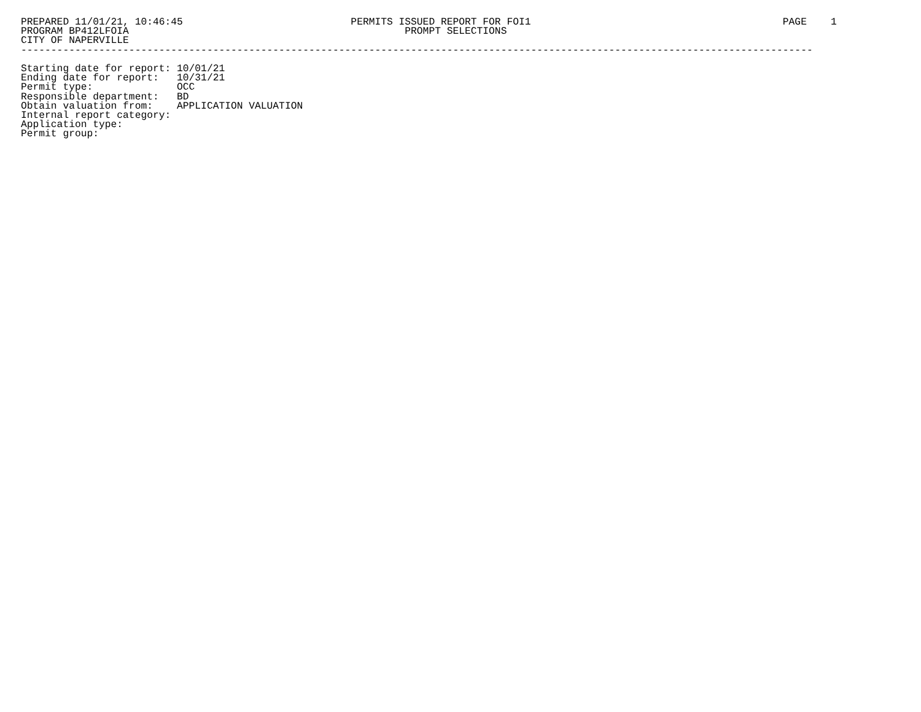PREPARED 11/01/21, 10:46:45                            PERMITS ISSUED REPORT FOR FOI1                                          PAGE    1
PROGRAM BP412LFOIA                                              PROMPT SELECTIONS
CITY OF NAPERVILLE
------------------------------------------------------------------------------------------------------------------------------------

Starting date for report: 10/01/21
Ending date for report:   10/31/21
Permit type:              OCC
Responsible department:   BD
Obtain valuation from:    APPLICATION VALUATION
Internal report category:
Application type:
Permit group: